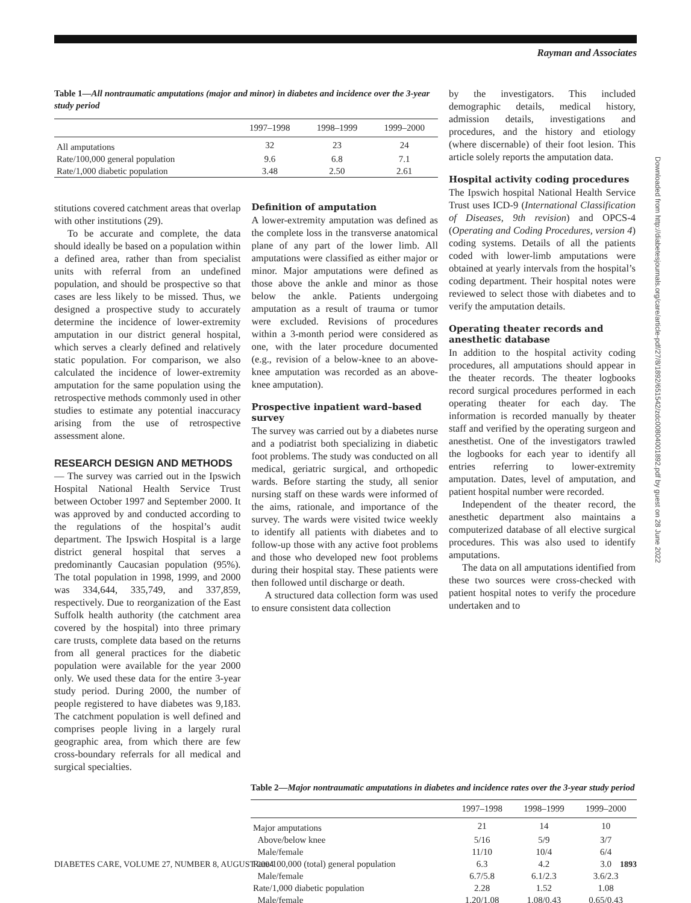Rayman and Associates
Table 1—All nontraumatic amputations (major and minor) in diabetes and incidence over the 3-year study period
| | 1997–1998 | 1998–1999 | 1999–2000 |
| --- | --- | --- | --- |
| All amputations | 32 | 23 | 24 |
| Rate/100,000 general population | 9.6 | 6.8 | 7.1 |
| Rate/1,000 diabetic population | 3.48 | 2.50 | 2.61 |
stitutions covered catchment areas that overlap with other institutions (29).
To be accurate and complete, the data should ideally be based on a population within a defined area, rather than from specialist units with referral from an undefined population, and should be prospective so that cases are less likely to be missed. Thus, we designed a prospective study to accurately determine the incidence of lower-extremity amputation in our district general hospital, which serves a clearly defined and relatively static population. For comparison, we also calculated the incidence of lower-extremity amputation for the same population using the retrospective methods commonly used in other studies to estimate any potential inaccuracy arising from the use of retrospective assessment alone.
RESEARCH DESIGN AND METHODS
— The survey was carried out in the Ipswich Hospital National Health Service Trust between October 1997 and September 2000. It was approved by and conducted according to the regulations of the hospital’s audit department. The Ipswich Hospital is a large district general hospital that serves a predominantly Caucasian population (95%). The total population in 1998, 1999, and 2000 was 334,644, 335,749, and 337,859, respectively. Due to reorganization of the East Suffolk health authority (the catchment area covered by the hospital) into three primary care trusts, complete data based on the returns from all general practices for the diabetic population were available for the year 2000 only. We used these data for the entire 3-year study period. During 2000, the number of people registered to have diabetes was 9,183. The catchment population is well defined and comprises people living in a largely rural geographic area, from which there are few cross-boundary referrals for all medical and surgical specialties.
Definition of amputation
A lower-extremity amputation was defined as the complete loss in the transverse anatomical plane of any part of the lower limb. All amputations were classified as either major or minor. Major amputations were defined as those above the ankle and minor as those below the ankle. Patients undergoing amputation as a result of trauma or tumor were excluded. Revisions of procedures within a 3-month period were considered as one, with the later procedure documented (e.g., revision of a below-knee to an above-knee amputation was recorded as an above-knee amputation).
Prospective inpatient ward–based survey
The survey was carried out by a diabetes nurse and a podiatrist both specializing in diabetic foot problems. The study was conducted on all medical, geriatric surgical, and orthopedic wards. Before starting the study, all senior nursing staff on these wards were informed of the aims, rationale, and importance of the survey. The wards were visited twice weekly to identify all patients with diabetes and to follow-up those with any active foot problems and those who developed new foot problems during their hospital stay. These patients were then followed until discharge or death.
A structured data collection form was used to ensure consistent data collection
by the investigators. This included demographic details, medical history, admission details, investigations and procedures, and the history and etiology (where discernable) of their foot lesion. This article solely reports the amputation data.
Hospital activity coding procedures
The Ipswich hospital National Health Service Trust uses ICD-9 (International Classification of Diseases, 9th revision) and OPCS-4 (Operating and Coding Procedures, version 4) coding systems. Details of all the patients coded with lower-limb amputations were obtained at yearly intervals from the hospital’s coding department. Their hospital notes were reviewed to select those with diabetes and to verify the amputation details.
Operating theater records and anesthetic database
In addition to the hospital activity coding procedures, all amputations should appear in the theater records. The theater logbooks record surgical procedures performed in each operating theater for each day. The information is recorded manually by theater staff and verified by the operating surgeon and anesthetist. One of the investigators trawled the logbooks for each year to identify all entries referring to lower-extremity amputation. Dates, level of amputation, and patient hospital number were recorded.
Independent of the theater record, the anesthetic department also maintains a computerized database of all elective surgical procedures. This was also used to identify amputations.
The data on all amputations identified from these two sources were cross-checked with patient hospital notes to verify the procedure undertaken and to
Table 2—Major nontraumatic amputations in diabetes and incidence rates over the 3-year study period
| | 1997–1998 | 1998–1999 | 1999–2000 |
| --- | --- | --- | --- |
| Major amputations | 21 | 14 | 10 |
| Above/below knee | 5/16 | 5/9 | 3/7 |
| Male/female | 11/10 | 10/4 | 6/4 |
| Rate/100,000 (total) general population | 6.3 | 4.2 | 3.0 |
| Male/female | 6.7/5.8 | 6.1/2.3 | 3.6/2.3 |
| Rate/1,000 diabetic population | 2.28 | 1.52 | 1.08 |
| Male/female | 1.20/1.08 | 1.08/0.43 | 0.65/0.43 |
DIABETES CARE, VOLUME 27, NUMBER 8, AUGUST 2004 1893
Downloaded from http://diabetesjournals.org/care/article-pdf/27/8/1892/651542/zdc00804001892.pdf by guest on 28 June 2022